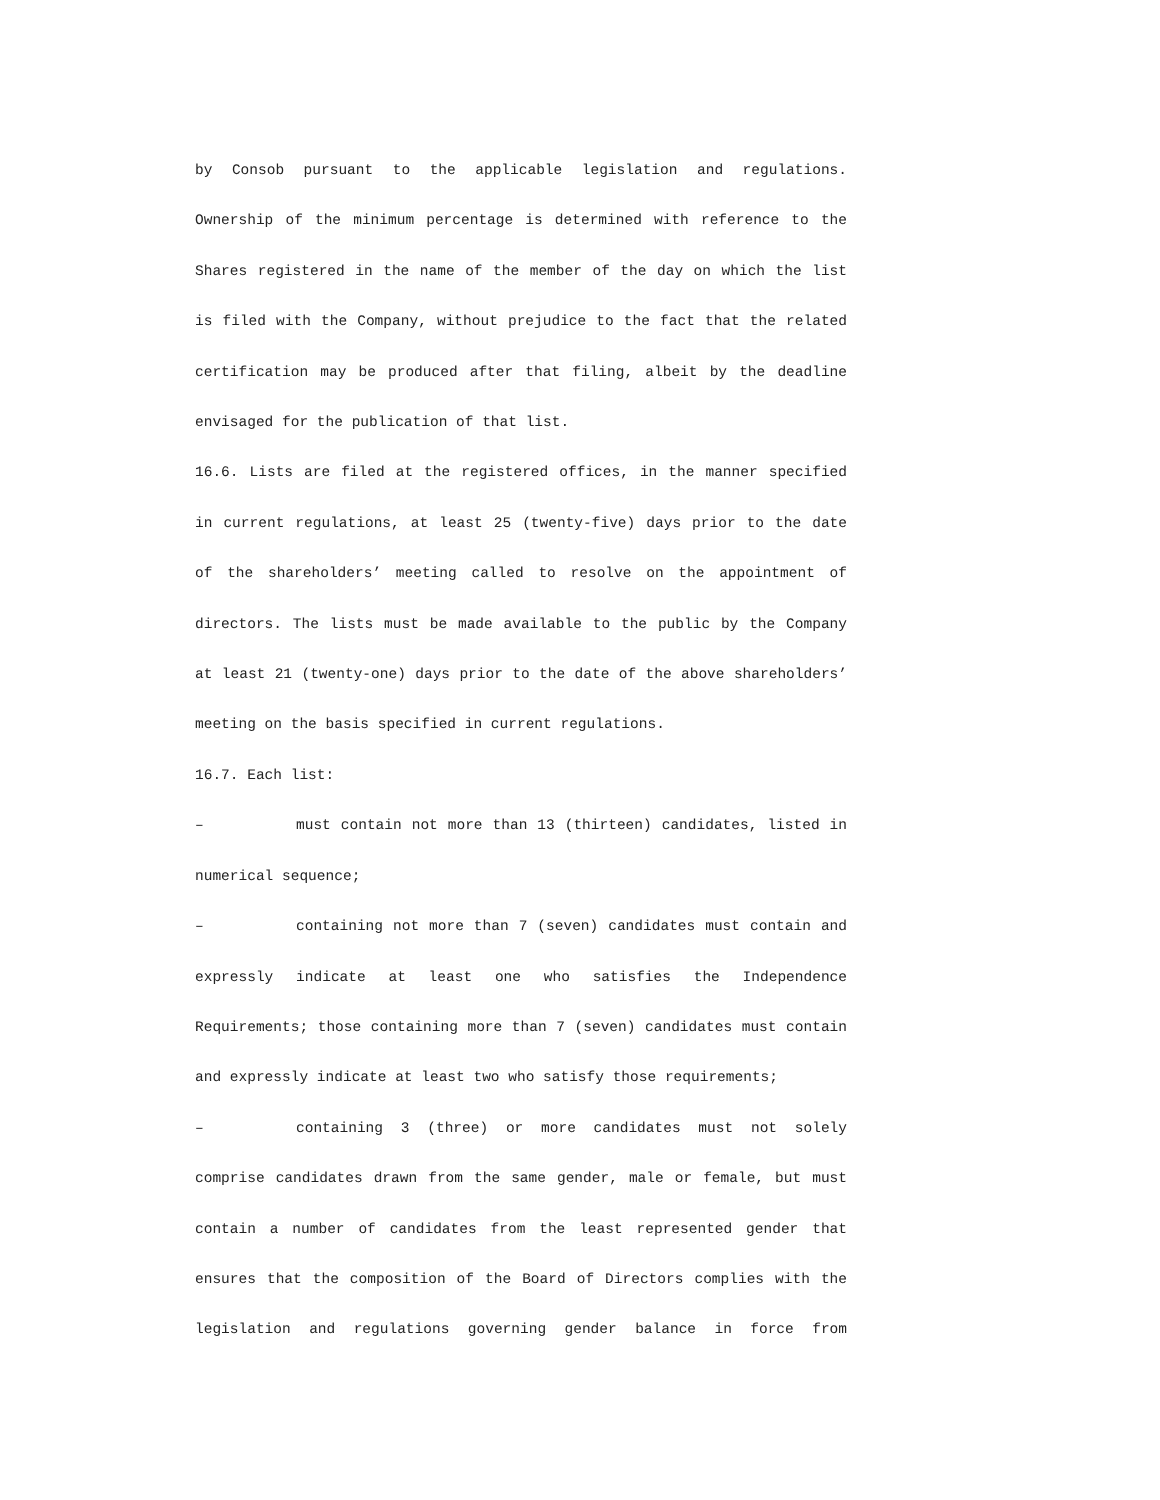by Consob pursuant to the applicable legislation and regulations. Ownership of the minimum percentage is determined with reference to the Shares registered in the name of the member of the day on which the list is filed with the Company, without prejudice to the fact that the related certification may be produced after that filing, albeit by the deadline envisaged for the publication of that list.
16.6. Lists are filed at the registered offices, in the manner specified in current regulations, at least 25 (twenty-five) days prior to the date of the shareholders’ meeting called to resolve on the appointment of directors. The lists must be made available to the public by the Company at least 21 (twenty-one) days prior to the date of the above shareholders’ meeting on the basis specified in current regulations.
16.7. Each list:
– must contain not more than 13 (thirteen) candidates, listed in numerical sequence;
– containing not more than 7 (seven) candidates must contain and expressly indicate at least one who satisfies the Independence Requirements; those containing more than 7 (seven) candidates must contain and expressly indicate at least two who satisfy those requirements;
– containing 3 (three) or more candidates must not solely comprise candidates drawn from the same gender, male or female, but must contain a number of candidates from the least represented gender that ensures that the composition of the Board of Directors complies with the legislation and regulations governing gender balance in force from